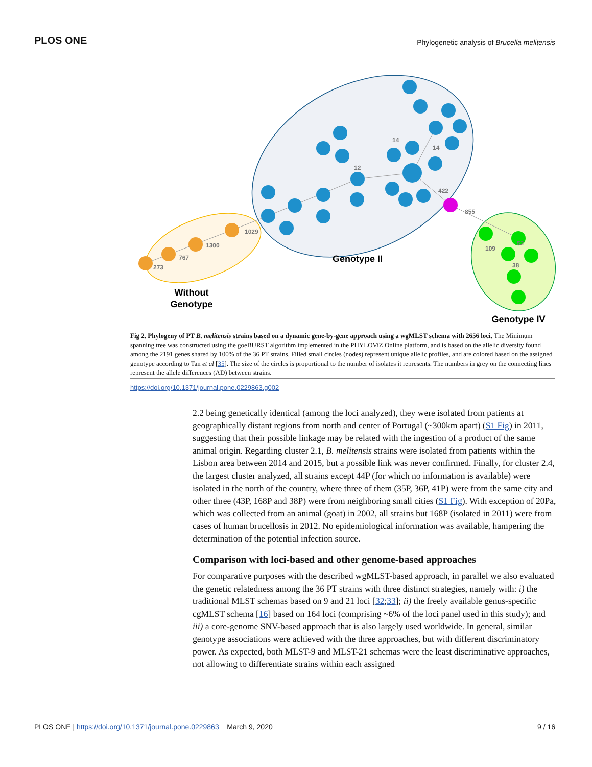PLOS ONE Phylogenetic analysis of Brucella melitensis
273
767
1300
1029
855
422
109
52
38
12
14
14
Genotype II
Without
Genotype
Genotype IV
Fig 2. Phylogeny of PT B. melitensis strains based on a dynamic gene-by-gene approach using a wgMLST schema with 2656 loci. The Minimum spanning tree was constructed using the goeBURST algorithm implemented in the PHYLOViZ Online platform, and is based on the allelic diversity found among the 2191 genes shared by 100% of the 36 PT strains. Filled small circles (nodes) represent unique allelic profiles, and are colored based on the assigned genotype according to Tan et al [35]. The size of the circles is proportional to the number of isolates it represents. The numbers in grey on the connecting lines represent the allele differences (AD) between strains.
https://doi.org/10.1371/journal.pone.0229863.g002
2.2 being genetically identical (among the loci analyzed), they were isolated from patients at geographically distant regions from north and center of Portugal (~300km apart) (S1 Fig) in 2011, suggesting that their possible linkage may be related with the ingestion of a product of the same animal origin. Regarding cluster 2.1, B. melitensis strains were isolated from patients within the Lisbon area between 2014 and 2015, but a possible link was never confirmed. Finally, for cluster 2.4, the largest cluster analyzed, all strains except 44P (for which no information is available) were isolated in the north of the country, where three of them (35P, 36P, 41P) were from the same city and other three (43P, 168P and 38P) were from neighboring small cities (S1 Fig). With exception of 20Pa, which was collected from an animal (goat) in 2002, all strains but 168P (isolated in 2011) were from cases of human brucellosis in 2012. No epidemiological information was available, hampering the determination of the potential infection source.
Comparison with loci-based and other genome-based approaches
For comparative purposes with the described wgMLST-based approach, in parallel we also evaluated the genetic relatedness among the 36 PT strains with three distinct strategies, namely with: i) the traditional MLST schemas based on 9 and 21 loci [32;33]; ii) the freely available genus-specific cgMLST schema [16] based on 164 loci (comprising ~6% of the loci panel used in this study); and iii) a core-genome SNV-based approach that is also largely used worldwide. In general, similar genotype associations were achieved with the three approaches, but with different discriminatory power. As expected, both MLST-9 and MLST-21 schemas were the least discriminative approaches, not allowing to differentiate strains within each assigned
PLOS ONE | https://doi.org/10.1371/journal.pone.0229863 March 9, 2020 9 / 16